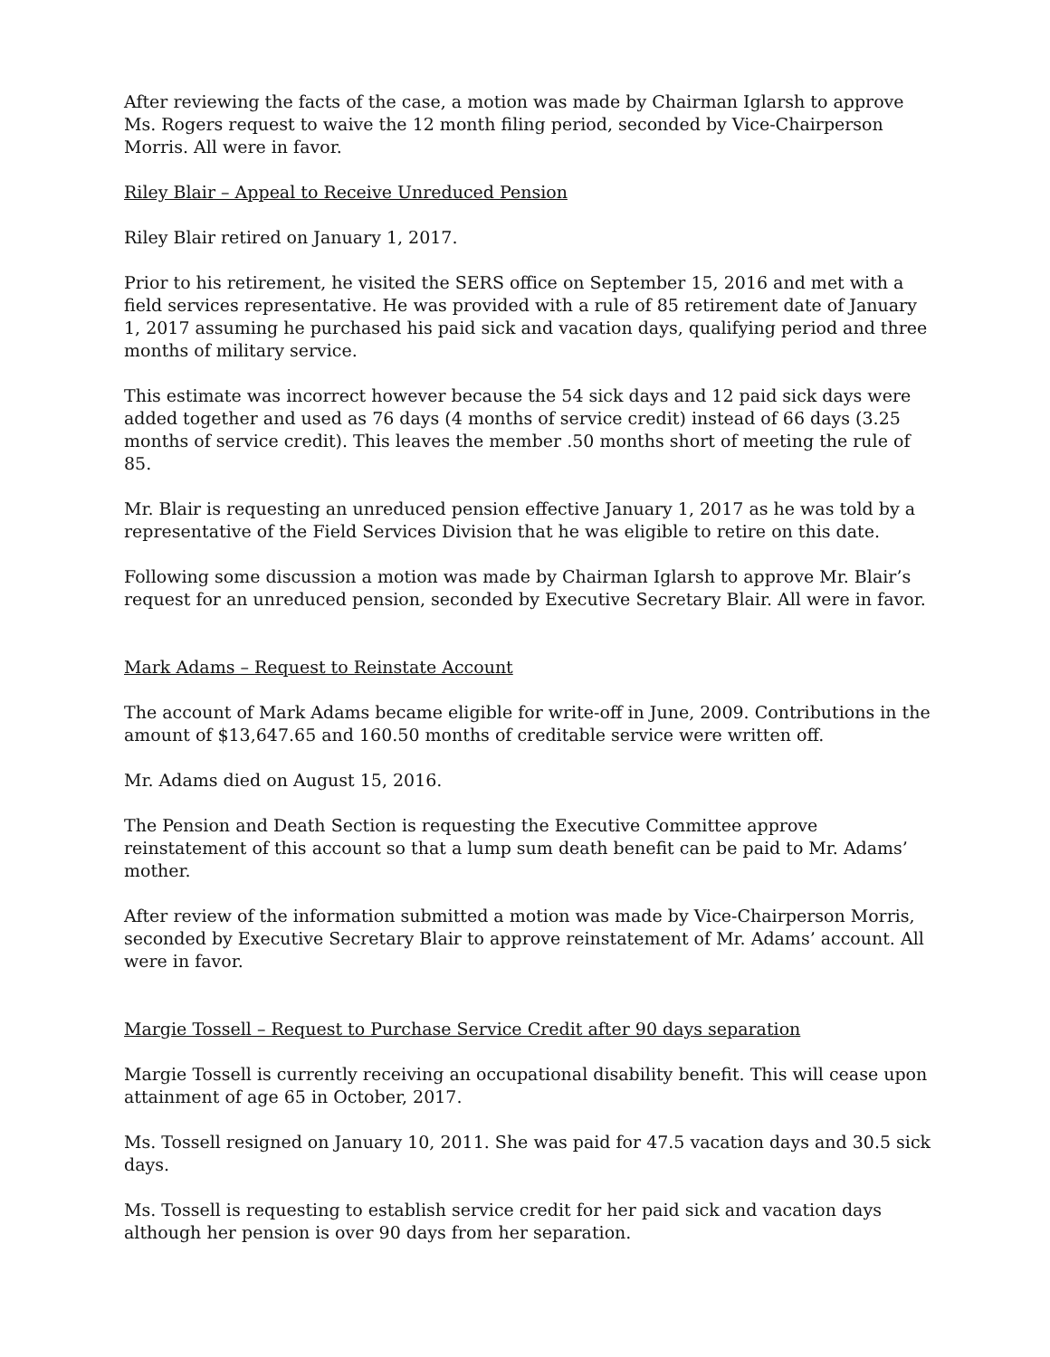After reviewing the facts of the case, a motion was made by Chairman Iglarsh to approve Ms. Rogers request to waive the 12 month filing period, seconded by Vice-Chairperson Morris. All were in favor.
Riley Blair – Appeal to Receive Unreduced Pension
Riley Blair retired on January 1, 2017.
Prior to his retirement, he visited the SERS office on September 15, 2016 and met with a field services representative. He was provided with a rule of 85 retirement date of January 1, 2017 assuming he purchased his paid sick and vacation days, qualifying period and three months of military service.
This estimate was incorrect however because the 54 sick days and 12 paid sick days were added together and used as 76 days (4 months of service credit) instead of 66 days (3.25 months of service credit). This leaves the member .50 months short of meeting the rule of 85.
Mr. Blair is requesting an unreduced pension effective January 1, 2017 as he was told by a representative of the Field Services Division that he was eligible to retire on this date.
Following some discussion a motion was made by Chairman Iglarsh to approve Mr. Blair’s request for an unreduced pension, seconded by Executive Secretary Blair. All were in favor.
Mark Adams – Request to Reinstate Account
The account of Mark Adams became eligible for write-off in June, 2009. Contributions in the amount of $13,647.65 and 160.50 months of creditable service were written off.
Mr. Adams died on August 15, 2016.
The Pension and Death Section is requesting the Executive Committee approve reinstatement of this account so that a lump sum death benefit can be paid to Mr. Adams’ mother.
After review of the information submitted a motion was made by Vice-Chairperson Morris, seconded by Executive Secretary Blair to approve reinstatement of Mr. Adams’ account. All were in favor.
Margie Tossell – Request to Purchase Service Credit after 90 days separation
Margie Tossell is currently receiving an occupational disability benefit. This will cease upon attainment of age 65 in October, 2017.
Ms. Tossell resigned on January 10, 2011. She was paid for 47.5 vacation days and 30.5 sick days.
Ms. Tossell is requesting to establish service credit for her paid sick and vacation days although her pension is over 90 days from her separation.